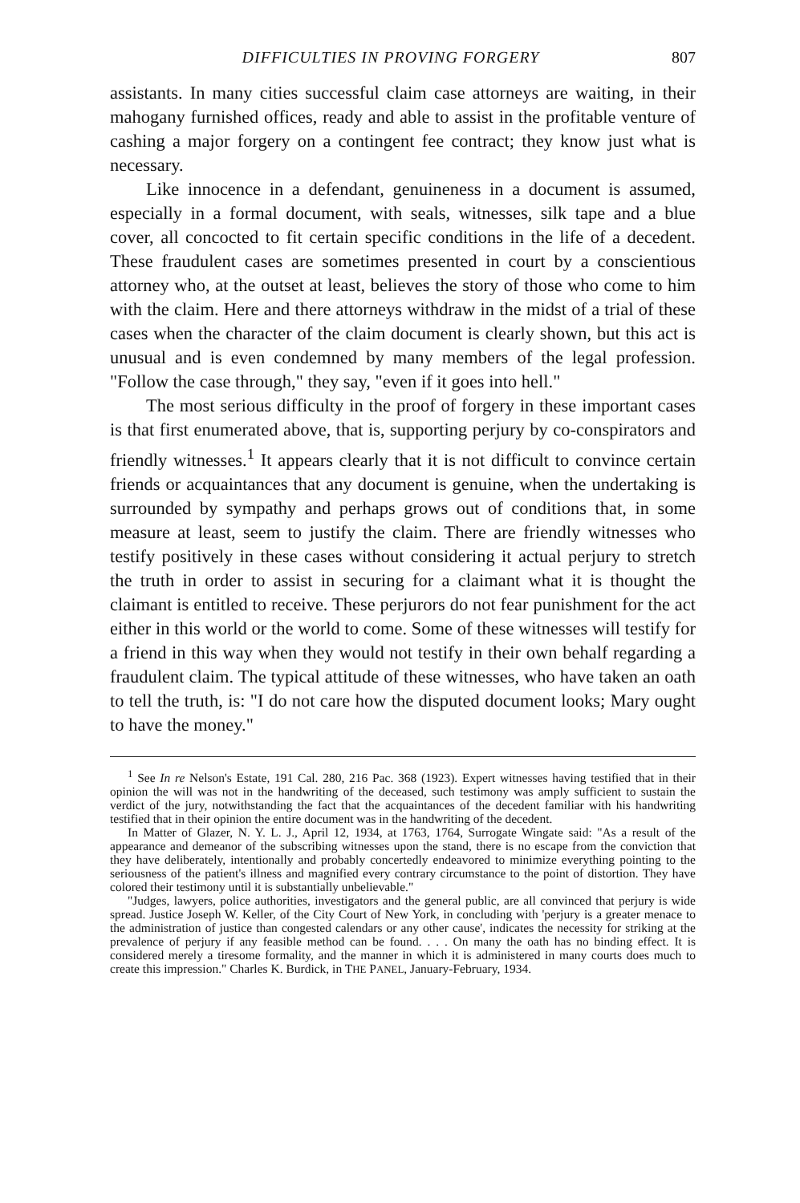DIFFICULTIES IN PROVING FORGERY 807
assistants. In many cities successful claim case attorneys are waiting, in their mahogany furnished offices, ready and able to assist in the profitable venture of cashing a major forgery on a contingent fee contract; they know just what is necessary.
Like innocence in a defendant, genuineness in a document is assumed, especially in a formal document, with seals, witnesses, silk tape and a blue cover, all concocted to fit certain specific conditions in the life of a decedent. These fraudulent cases are sometimes presented in court by a conscientious attorney who, at the outset at least, believes the story of those who come to him with the claim. Here and there attorneys withdraw in the midst of a trial of these cases when the character of the claim document is clearly shown, but this act is unusual and is even condemned by many members of the legal profession. "Follow the case through," they say, "even if it goes into hell."
The most serious difficulty in the proof of forgery in these important cases is that first enumerated above, that is, supporting perjury by co-conspirators and friendly witnesses.<sup>1</sup> It appears clearly that it is not difficult to convince certain friends or acquaintances that any document is genuine, when the undertaking is surrounded by sympathy and perhaps grows out of conditions that, in some measure at least, seem to justify the claim. There are friendly witnesses who testify positively in these cases without considering it actual perjury to stretch the truth in order to assist in securing for a claimant what it is thought the claimant is entitled to receive. These perjurors do not fear punishment for the act either in this world or the world to come. Some of these witnesses will testify for a friend in this way when they would not testify in their own behalf regarding a fraudulent claim. The typical attitude of these witnesses, who have taken an oath to tell the truth, is: "I do not care how the disputed document looks; Mary ought to have the money."
<sup>1</sup> See In re Nelson's Estate, 191 Cal. 280, 216 Pac. 368 (1923). Expert witnesses having testified that in their opinion the will was not in the handwriting of the deceased, such testimony was amply sufficient to sustain the verdict of the jury, notwithstanding the fact that the acquaintances of the decedent familiar with his handwriting testified that in their opinion the entire document was in the handwriting of the decedent.
In Matter of Glazer, N. Y. L. J., April 12, 1934, at 1763, 1764, Surrogate Wingate said: "As a result of the appearance and demeanor of the subscribing witnesses upon the stand, there is no escape from the conviction that they have deliberately, intentionally and probably concertedly endeavored to minimize everything pointing to the seriousness of the patient's illness and magnified every contrary circumstance to the point of distortion. They have colored their testimony until it is substantially unbelievable."
"Judges, lawyers, police authorities, investigators and the general public, are all convinced that perjury is wide spread. Justice Joseph W. Keller, of the City Court of New York, in concluding with 'perjury is a greater menace to the administration of justice than congested calendars or any other cause', indicates the necessity for striking at the prevalence of perjury if any feasible method can be found. . . . On many the oath has no binding effect. It is considered merely a tiresome formality, and the manner in which it is administered in many courts does much to create this impression." Charles K. Burdick, in THE PANEL, January-February, 1934.